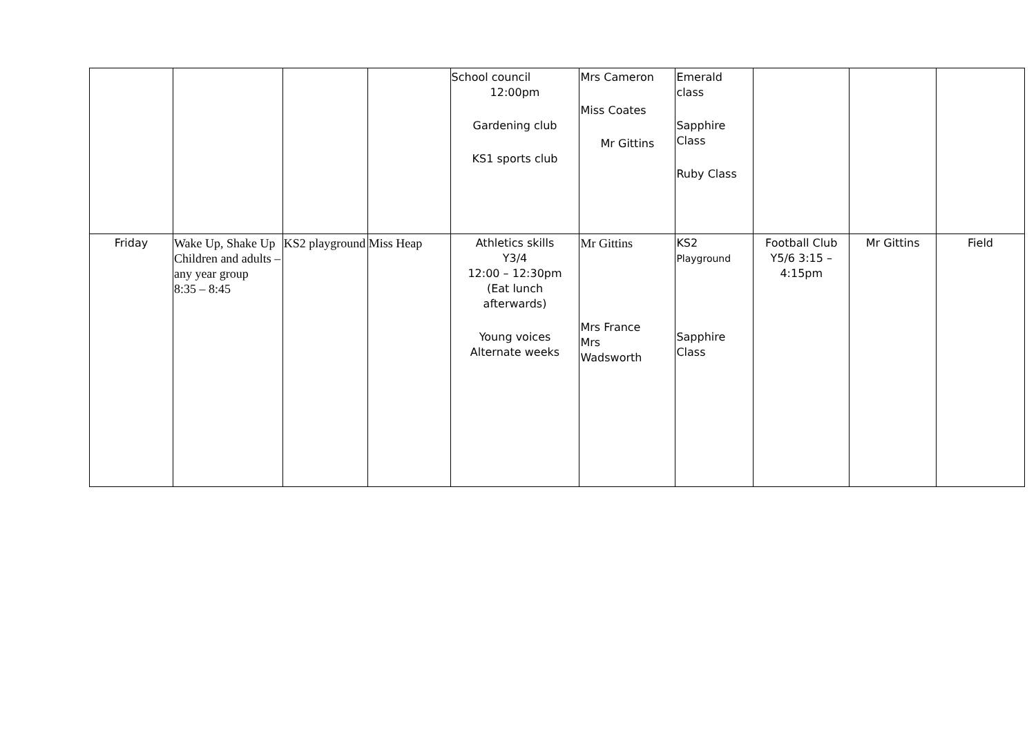| | | | | School council 12:00pm Gardening club KS1 sports club | Mrs Cameron Miss Coates Mr Gittins | Emerald class Sapphire Class Ruby Class | | | |
| Friday | Wake Up, Shake Up Children and adults – any year group 8:35 – 8:45 | KS2 playground | Miss Heap | Athletics skills Y3/4 12:00 – 12:30pm (Eat lunch afterwards) Young voices Alternate weeks | Mr Gittins Mrs France Mrs Wadsworth | KS2 Playground Sapphire Class | Football Club Y5/6 3:15 – 4:15pm | Mr Gittins | Field |